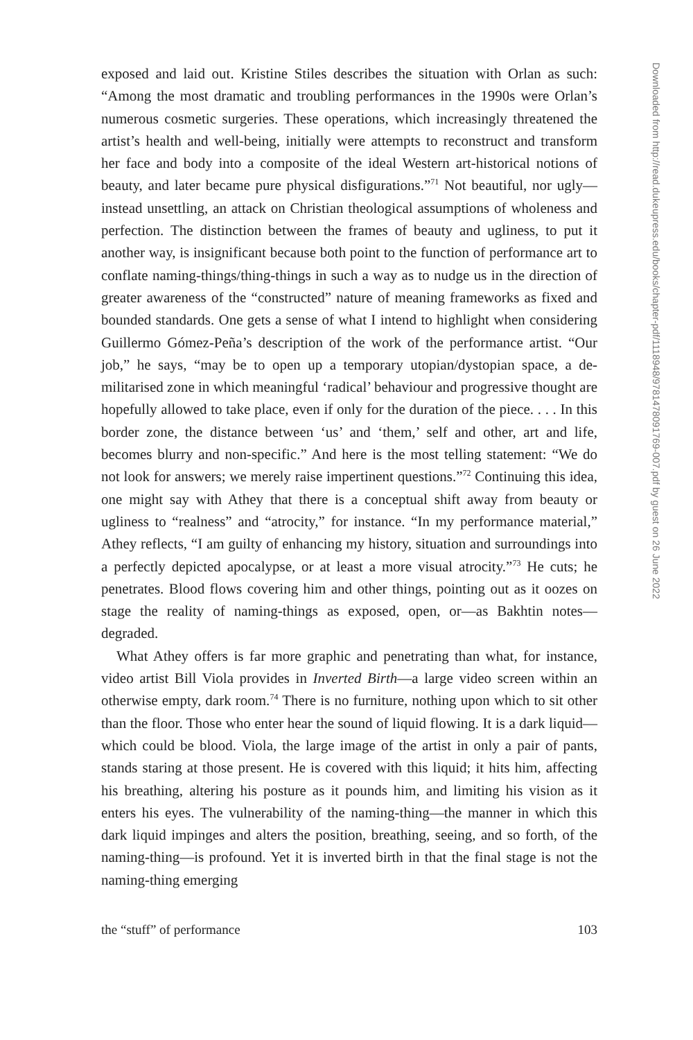exposed and laid out. Kristine Stiles describes the situation with Orlan as such: “Among the most dramatic and troubling performances in the 1990s were Orlan’s numerous cosmetic surgeries. These operations, which increasingly threatened the artist’s health and well-being, initially were attempts to reconstruct and transform her face and body into a composite of the ideal Western art-historical notions of beauty, and later became pure physical disfigurations.”<sup>71</sup> Not beautiful, nor ugly—instead unsettling, an attack on Christian theological assumptions of wholeness and perfection. The distinction between the frames of beauty and ugliness, to put it another way, is insignificant because both point to the function of performance art to conflate naming-things/thing-things in such a way as to nudge us in the direction of greater awareness of the “constructed” nature of meaning frameworks as fixed and bounded standards. One gets a sense of what I intend to highlight when considering Guillermo Gómez-Peña’s description of the work of the performance artist. “Our job,” he says, “may be to open up a temporary utopian/dystopian space, a de-militarised zone in which meaningful ‘radical’ behaviour and progressive thought are hopefully allowed to take place, even if only for the duration of the piece. . . . In this border zone, the distance between ‘us’ and ‘them,’ self and other, art and life, becomes blurry and non-specific.” And here is the most telling statement: “We do not look for answers; we merely raise impertinent questions.”<sup>72</sup> Continuing this idea, one might say with Athey that there is a conceptual shift away from beauty or ugliness to “realness” and “atrocity,” for instance. “In my performance material,” Athey reflects, “I am guilty of enhancing my history, situation and surroundings into a perfectly depicted apocalypse, or at least a more visual atrocity.”<sup>73</sup> He cuts; he penetrates. Blood flows covering him and other things, pointing out as it oozes on stage the reality of naming-things as exposed, open, or—as Bakhtin notes—degraded.
What Athey offers is far more graphic and penetrating than what, for instance, video artist Bill Viola provides in Inverted Birth—a large video screen within an otherwise empty, dark room.<sup>74</sup> There is no furniture, nothing upon which to sit other than the floor. Those who enter hear the sound of liquid flowing. It is a dark liquid—which could be blood. Viola, the large image of the artist in only a pair of pants, stands staring at those present. He is covered with this liquid; it hits him, affecting his breathing, altering his posture as it pounds him, and limiting his vision as it enters his eyes. The vulnerability of the naming-thing—the manner in which this dark liquid impinges and alters the position, breathing, seeing, and so forth, of the naming-thing—is profound. Yet it is inverted birth in that the final stage is not the naming-thing emerging
the “stuff” of performance 103
Downloaded from http://read.dukeupress.edu/books/chapter-pdf/1118948/9781478091769-007.pdf by guest on 26 June 2022